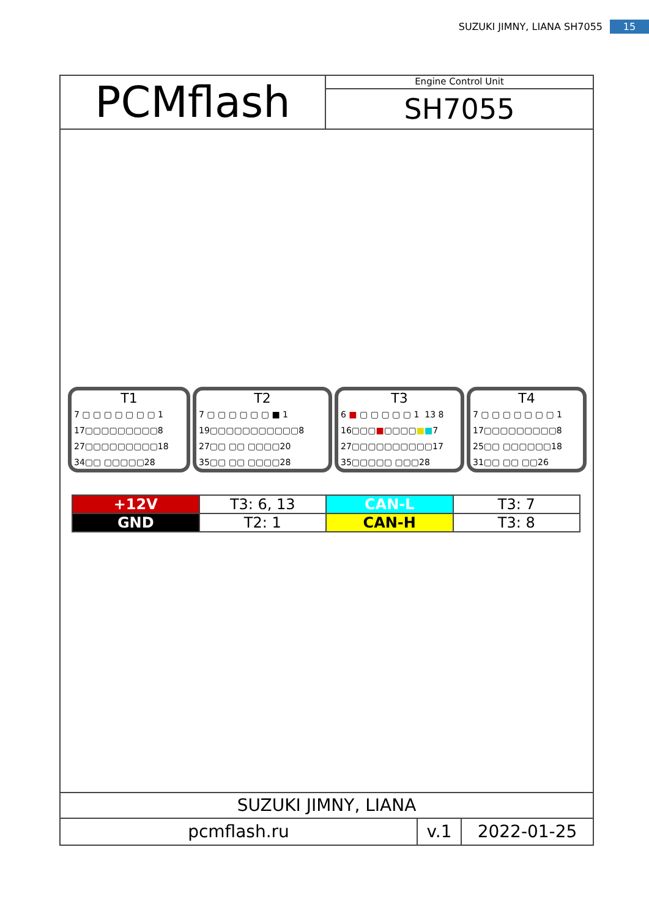SUZUKI JIMNY, LIANA SH7055 15
PCMflash
Engine Control Unit
SH7055
T1
7 ▢ ▢ ▢ ▢ ▢ ▢ ▢ 1
17▢▢▢▢▢▢▢▢▢8
27▢▢▢▢▢▢▢▢▢18
34▢▢ ▢▢▢▢▢28
T2
7 ▢ ▢ ▢ ▢ ▢ ▢ ■ 1
19▢▢▢▢▢▢▢▢▢▢▢8
27▢▢ ▢▢ ▢▢▢▢20
35▢▢ ▢▢ ▢▢▢▢28
T3
6 ■ ▢ ▢ ▢ ▢ ▢ 1 13 8
16▢▢▢■▢▢▢▢■■7
27▢▢▢▢▢▢▢▢▢▢17
35▢▢▢▢▢ ▢▢▢28
T4
7 ▢ ▢ ▢ ▢ ▢ ▢ ▢ 1
17▢▢▢▢▢▢▢▢▢8
25▢▢ ▢▢▢▢▢▢18
31▢▢ ▢▢ ▢▢26
| +12V | T3: 6, 13 | CAN-L | T3: 7 |
| GND | T2: 1 | CAN-H | T3: 8 |
SUZUKI JIMNY, LIANA
pcmflash.ru v.1 2022-01-25